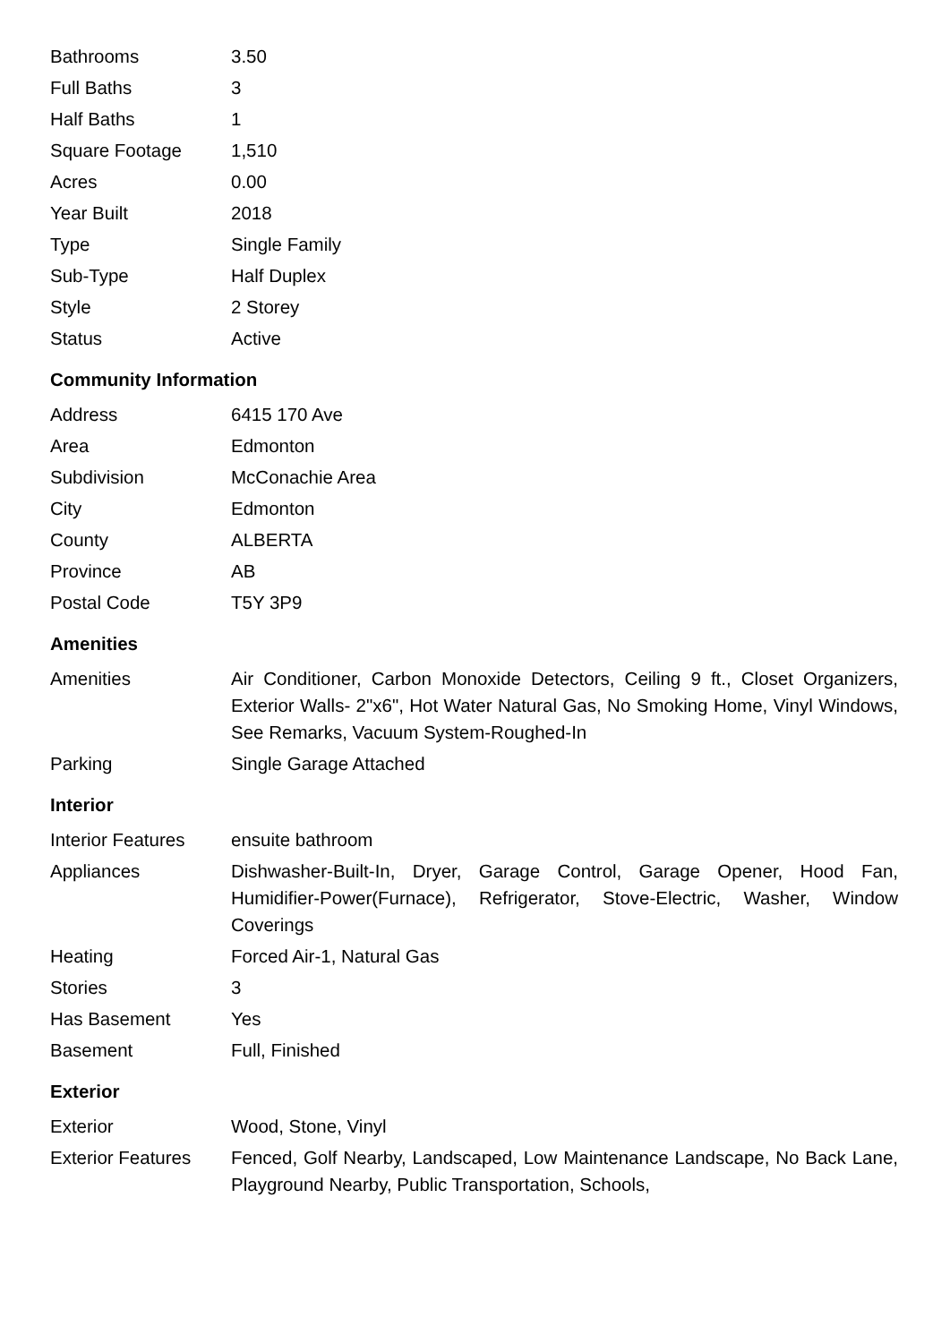| Bathrooms | 3.50 |
| Full Baths | 3 |
| Half Baths | 1 |
| Square Footage | 1,510 |
| Acres | 0.00 |
| Year Built | 2018 |
| Type | Single Family |
| Sub-Type | Half Duplex |
| Style | 2 Storey |
| Status | Active |
Community Information
| Address | 6415 170 Ave |
| Area | Edmonton |
| Subdivision | McConachie Area |
| City | Edmonton |
| County | ALBERTA |
| Province | AB |
| Postal Code | T5Y 3P9 |
Amenities
| Amenities | Air Conditioner, Carbon Monoxide Detectors, Ceiling 9 ft., Closet Organizers, Exterior Walls- 2"x6", Hot Water Natural Gas, No Smoking Home, Vinyl Windows, See Remarks, Vacuum System-Roughed-In |
| Parking | Single Garage Attached |
Interior
| Interior Features | ensuite bathroom |
| Appliances | Dishwasher-Built-In, Dryer, Garage Control, Garage Opener, Hood Fan, Humidifier-Power(Furnace), Refrigerator, Stove-Electric, Washer, Window Coverings |
| Heating | Forced Air-1, Natural Gas |
| Stories | 3 |
| Has Basement | Yes |
| Basement | Full, Finished |
Exterior
| Exterior | Wood, Stone, Vinyl |
| Exterior Features | Fenced, Golf Nearby, Landscaped, Low Maintenance Landscape, No Back Lane, Playground Nearby, Public Transportation, Schools, |